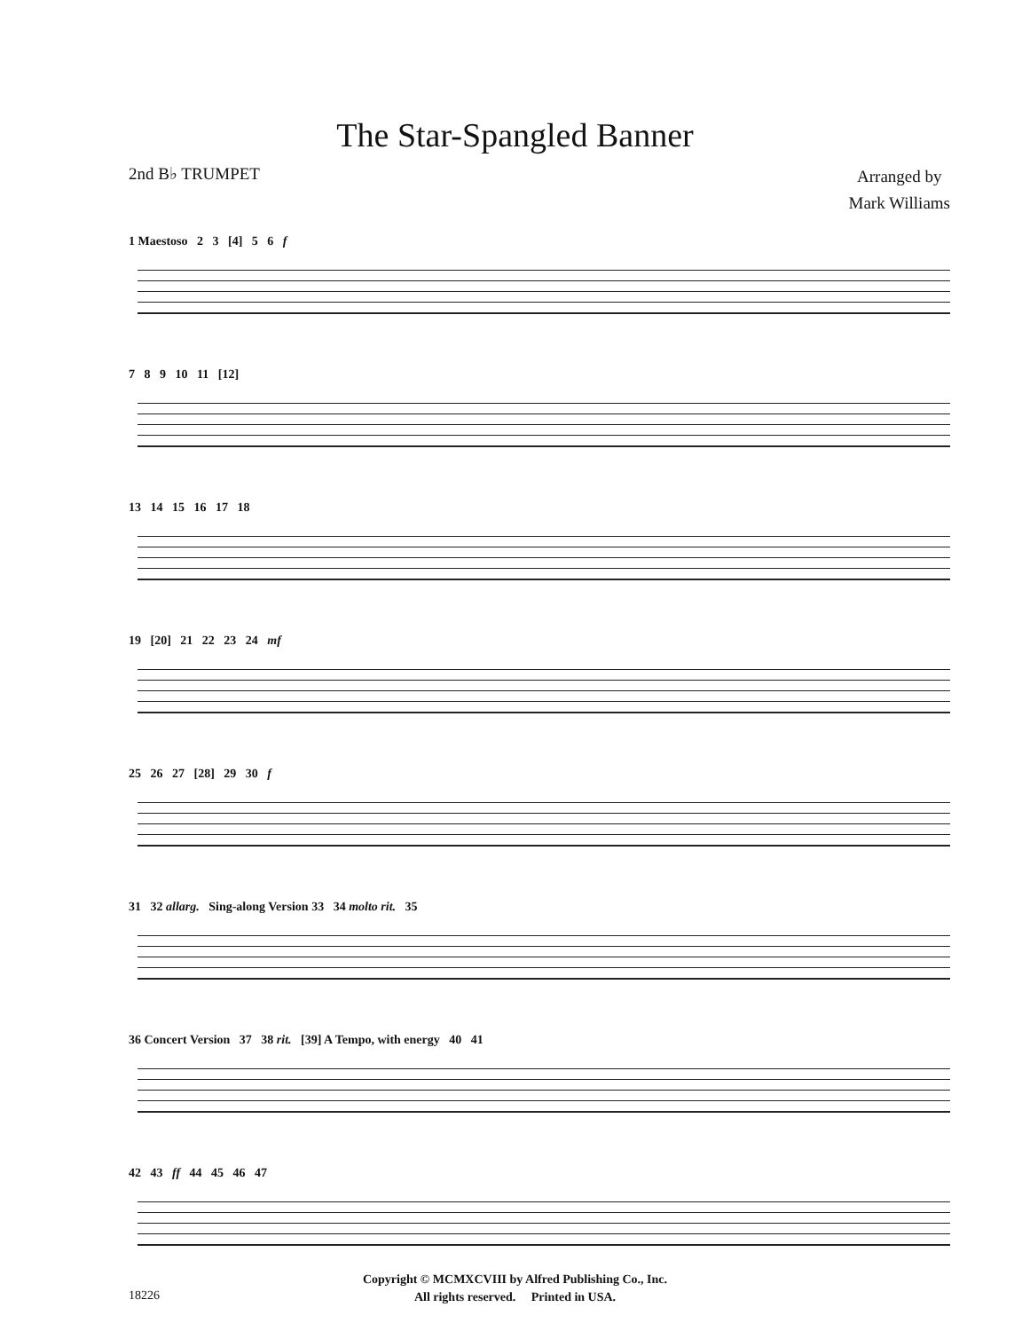The Star-Spangled Banner
2nd B♭ TRUMPET
Arranged by
Mark Williams
1 Maestoso 2 3 [4] 5 6 f
7 8 9 10 11 [12]
13 14 15 16 17 18
19 [20] 21 22 23 24 mf
25 26 27 [28] 29 30 f
31 32 allarg. Sing-along Version 33 34 molto rit. 35
36 Concert Version 37 38 rit. [39] A Tempo, with energy 40 41
42 43 ff 44 45 46 47
Copyright © MCMXCVIII by Alfred Publishing Co., Inc.
All rights reserved. Printed in USA.
18226